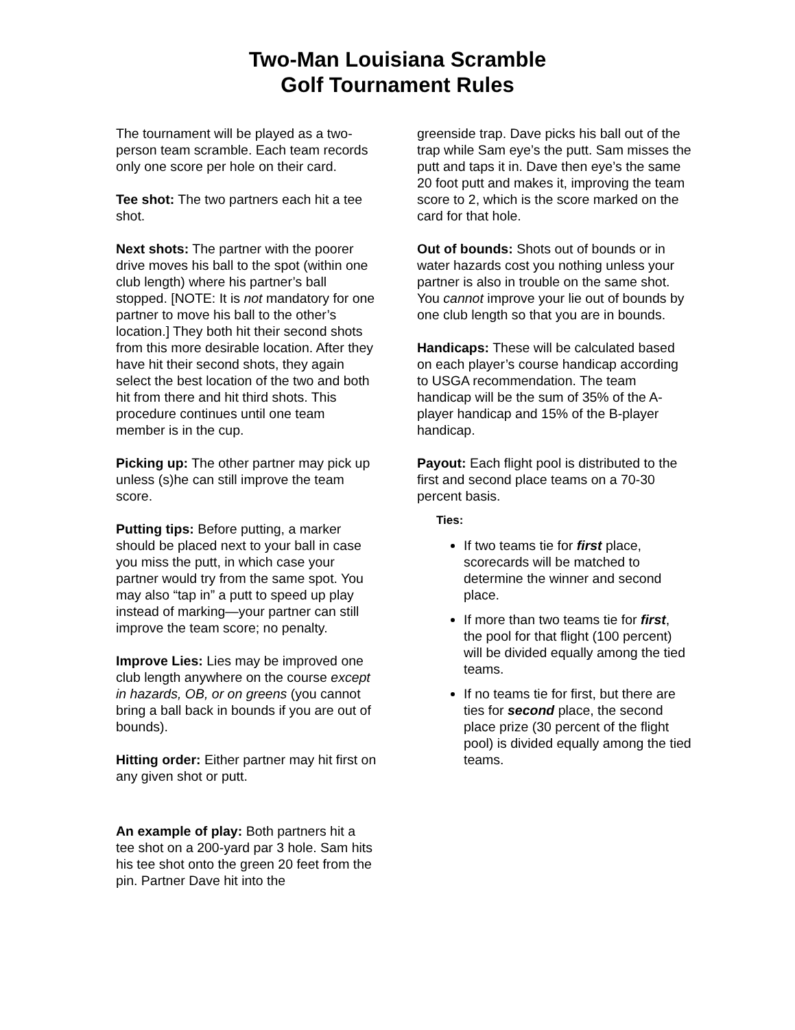Two-Man Louisiana Scramble
Golf Tournament Rules
The tournament will be played as a two-person team scramble. Each team records only one score per hole on their card.
Tee shot: The two partners each hit a tee shot.
Next shots: The partner with the poorer drive moves his ball to the spot (within one club length) where his partner’s ball stopped. [NOTE: It is not mandatory for one partner to move his ball to the other’s location.] They both hit their second shots from this more desirable location. After they have hit their second shots, they again select the best location of the two and both hit from there and hit third shots. This procedure continues until one team member is in the cup.
Picking up: The other partner may pick up unless (s)he can still improve the team score.
Putting tips: Before putting, a marker should be placed next to your ball in case you miss the putt, in which case your partner would try from the same spot. You may also “tap in” a putt to speed up play instead of marking—your partner can still improve the team score; no penalty.
Improve Lies: Lies may be improved one club length anywhere on the course except in hazards, OB, or on greens (you cannot bring a ball back in bounds if you are out of bounds).
Hitting order: Either partner may hit first on any given shot or putt.
An example of play: Both partners hit a tee shot on a 200-yard par 3 hole. Sam hits his tee shot onto the green 20 feet from the pin. Partner Dave hit into the
greenside trap. Dave picks his ball out of the trap while Sam eye’s the putt. Sam misses the putt and taps it in. Dave then eye’s the same 20 foot putt and makes it, improving the team score to 2, which is the score marked on the card for that hole.
Out of bounds: Shots out of bounds or in water hazards cost you nothing unless your partner is also in trouble on the same shot. You cannot improve your lie out of bounds by one club length so that you are in bounds.
Handicaps: These will be calculated based on each player’s course handicap according to USGA recommendation. The team handicap will be the sum of 35% of the A-player handicap and 15% of the B-player handicap.
Payout: Each flight pool is distributed to the first and second place teams on a 70-30 percent basis.
Ties:
If two teams tie for first place, scorecards will be matched to determine the winner and second place.
If more than two teams tie for first, the pool for that flight (100 percent) will be divided equally among the tied teams.
If no teams tie for first, but there are ties for second place, the second place prize (30 percent of the flight pool) is divided equally among the tied teams.